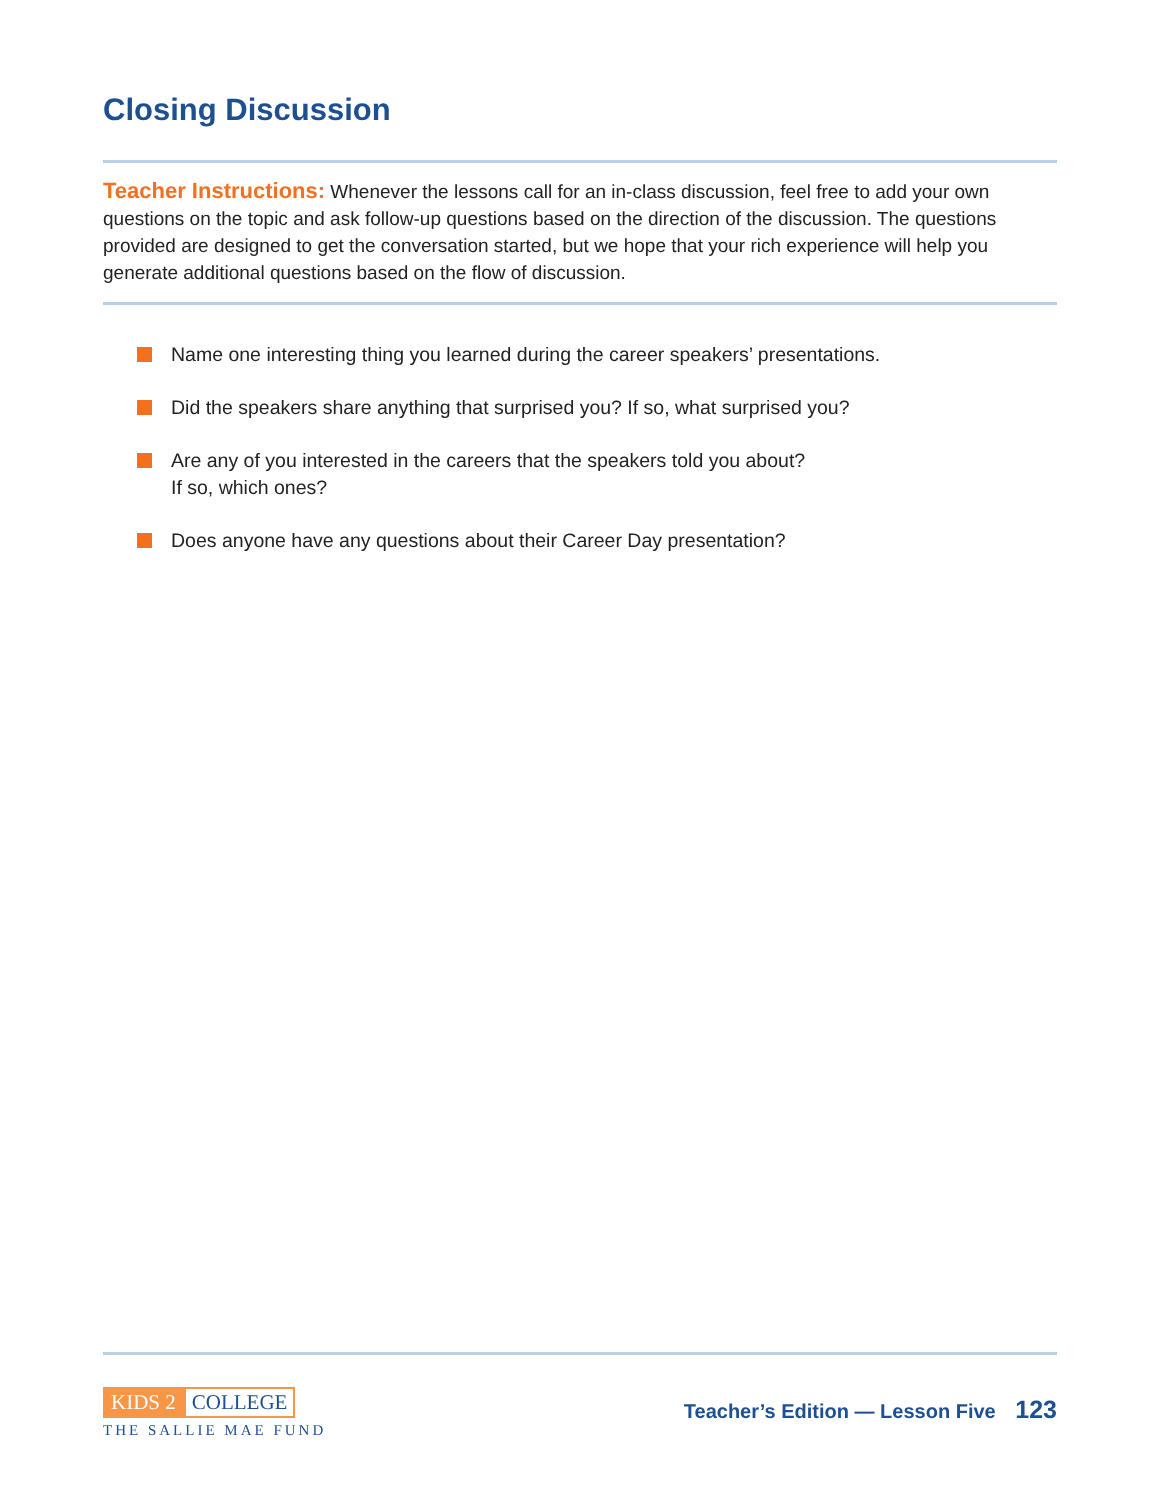Closing Discussion
Teacher Instructions: Whenever the lessons call for an in-class discussion, feel free to add your own questions on the topic and ask follow-up questions based on the direction of the discussion. The questions provided are designed to get the conversation started, but we hope that your rich experience will help you generate additional questions based on the flow of discussion.
Name one interesting thing you learned during the career speakers’ presentations.
Did the speakers share anything that surprised you? If so, what surprised you?
Are any of you interested in the careers that the speakers told you about?
If so, which ones?
Does anyone have any questions about their Career Day presentation?
KIDS 2 COLLEGE
THE SALLIE MAE FUND
Teacher’s Edition — Lesson Five 123